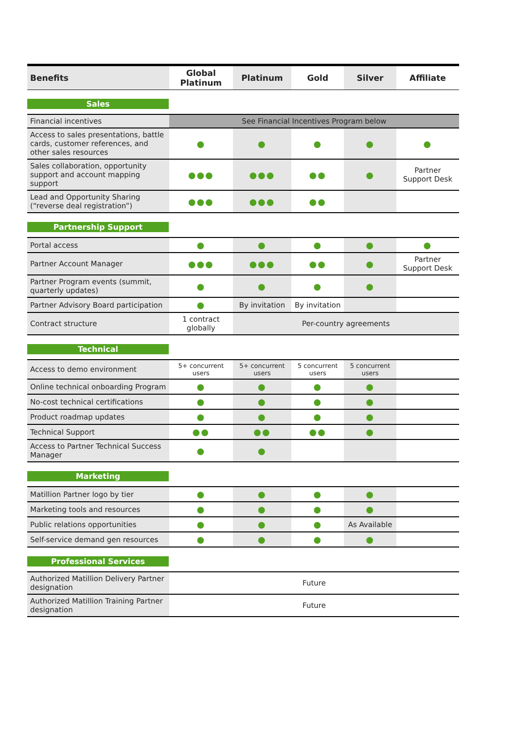| Benefits | Global Platinum | Platinum | Gold | Silver | Affiliate |
| --- | --- | --- | --- | --- | --- |
| Sales | | | | | |
| Financial incentives | See Financial Incentives Program below | | | | |
| Access to sales presentations, battle cards, customer references, and other sales resources | ● | ● | ● | ● | ● |
| Sales collaboration, opportunity support and account mapping support | ●●● | ●●● | ●● | ● | Partner Support Desk |
| Lead and Opportunity Sharing (“reverse deal registration”) | ●●● | ●●● | ●● | | |
| Partnership Support | | | | | |
| Portal access | ● | ● | ● | ● | ● |
| Partner Account Manager | ●●● | ●●● | ●● | ● | Partner Support Desk |
| Partner Program events (summit, quarterly updates) | ● | ● | ● | ● | |
| Partner Advisory Board participation | ● | By invitation | By invitation | | |
| Contract structure | 1 contract globally | Per-country agreements | | | |
| Technical | | | | | |
| Access to demo environment | 5+ concurrent users | 5+ concurrent users | 5 concurrent users | 5 concurrent users | |
| Online technical onboarding Program | ● | ● | ● | ● | |
| No-cost technical certifications | ● | ● | ● | ● | |
| Product roadmap updates | ● | ● | ● | ● | |
| Technical Support | ●● | ●● | ●● | ● | |
| Access to Partner Technical Success Manager | ● | ● | | | |
| Marketing | | | | | |
| Matillion Partner logo by tier | ● | ● | ● | ● | |
| Marketing tools and resources | ● | ● | ● | ● | |
| Public relations opportunities | ● | ● | ● | As Available | |
| Self-service demand gen resources | ● | ● | ● | ● | |
| Professional Services | | | | | |
| Authorized Matillion Delivery Partner designation | Future | | | | |
| Authorized Matillion Training Partner designation | Future | | | | |